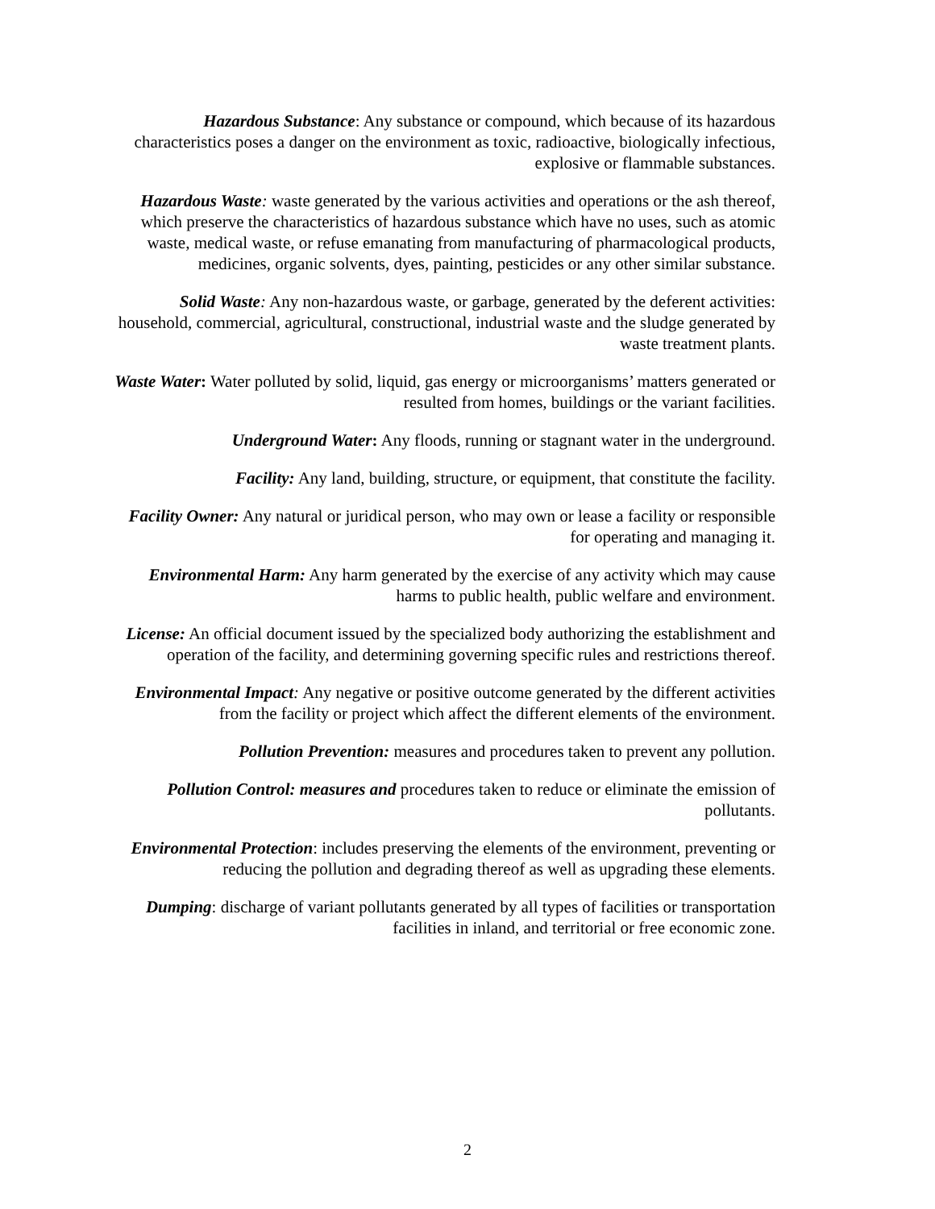Hazardous Substance: Any substance or compound, which because of its hazardous characteristics poses a danger on the environment as toxic, radioactive, biologically infectious, explosive or flammable substances.
Hazardous Waste: waste generated by the various activities and operations or the ash thereof, which preserve the characteristics of hazardous substance which have no uses, such as atomic waste, medical waste, or refuse emanating from manufacturing of pharmacological products, medicines, organic solvents, dyes, painting, pesticides or any other similar substance.
Solid Waste: Any non-hazardous waste, or garbage, generated by the deferent activities: household, commercial, agricultural, constructional, industrial waste and the sludge generated by waste treatment plants.
Waste Water: Water polluted by solid, liquid, gas energy or microorganisms’ matters generated or resulted from homes, buildings or the variant facilities.
Underground Water: Any floods, running or stagnant water in the underground.
Facility: Any land, building, structure, or equipment, that constitute the facility.
Facility Owner: Any natural or juridical person, who may own or lease a facility or responsible for operating and managing it.
Environmental Harm: Any harm generated by the exercise of any activity which may cause harms to public health, public welfare and environment.
License: An official document issued by the specialized body authorizing the establishment and operation of the facility, and determining governing specific rules and restrictions thereof.
Environmental Impact: Any negative or positive outcome generated by the different activities from the facility or project which affect the different elements of the environment.
Pollution Prevention: measures and procedures taken to prevent any pollution.
Pollution Control: measures and procedures taken to reduce or eliminate the emission of pollutants.
Environmental Protection: includes preserving the elements of the environment, preventing or reducing the pollution and degrading thereof as well as upgrading these elements.
Dumping: discharge of variant pollutants generated by all types of facilities or transportation facilities in inland, and territorial or free economic zone.
2